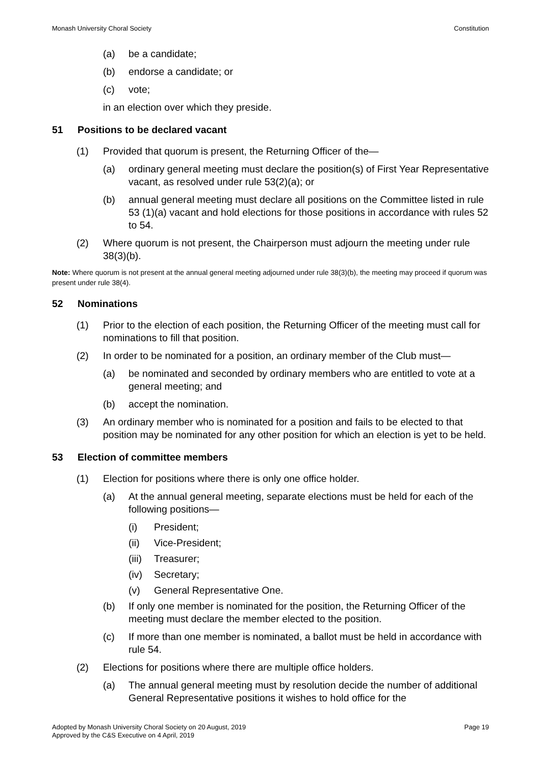Monash University Choral Society Constitution
(a) be a candidate;
(b) endorse a candidate; or
(c) vote;
in an election over which they preside.
51 Positions to be declared vacant
(1) Provided that quorum is present, the Returning Officer of the—
(a) ordinary general meeting must declare the position(s) of First Year Representative vacant, as resolved under rule 53(2)(a); or
(b) annual general meeting must declare all positions on the Committee listed in rule 53 (1)(a) vacant and hold elections for those positions in accordance with rules 52 to 54.
(2) Where quorum is not present, the Chairperson must adjourn the meeting under rule 38(3)(b).
Note: Where quorum is not present at the annual general meeting adjourned under rule 38(3)(b), the meeting may proceed if quorum was present under rule 38(4).
52 Nominations
(1) Prior to the election of each position, the Returning Officer of the meeting must call for nominations to fill that position.
(2) In order to be nominated for a position, an ordinary member of the Club must—
(a) be nominated and seconded by ordinary members who are entitled to vote at a general meeting; and
(b) accept the nomination.
(3) An ordinary member who is nominated for a position and fails to be elected to that position may be nominated for any other position for which an election is yet to be held.
53 Election of committee members
(1) Election for positions where there is only one office holder.
(a) At the annual general meeting, separate elections must be held for each of the following positions—
(i) President;
(ii) Vice-President;
(iii) Treasurer;
(iv) Secretary;
(v) General Representative One.
(b) If only one member is nominated for the position, the Returning Officer of the meeting must declare the member elected to the position.
(c) If more than one member is nominated, a ballot must be held in accordance with rule 54.
(2) Elections for positions where there are multiple office holders.
(a) The annual general meeting must by resolution decide the number of additional General Representative positions it wishes to hold office for the
Adopted by Monash University Choral Society on 20 August, 2019
Approved by the C&S Executive on 4 April, 2019 Page 19